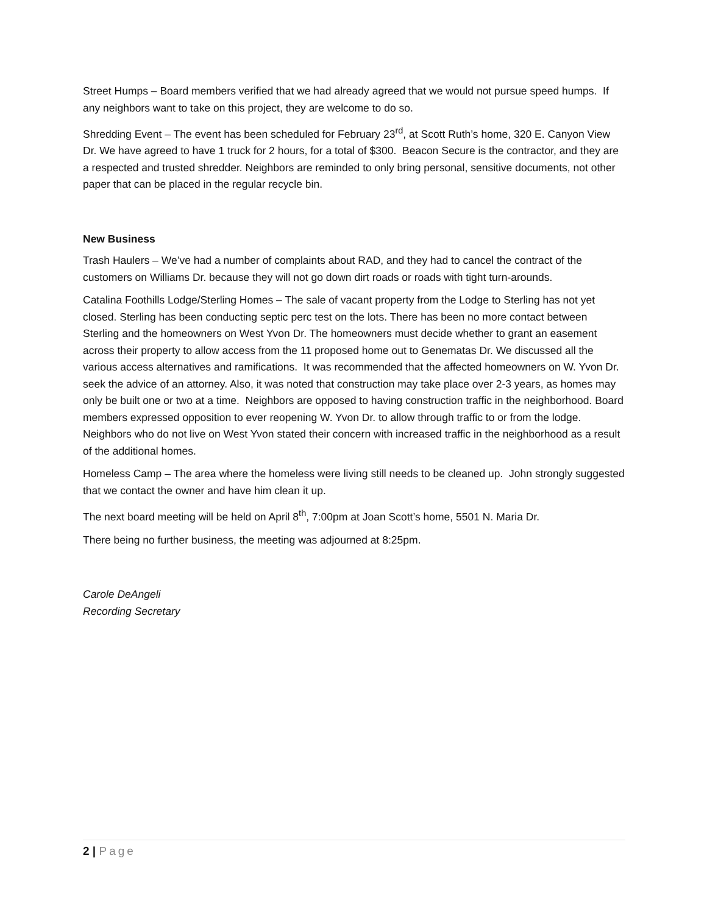Street Humps – Board members verified that we had already agreed that we would not pursue speed humps. If any neighbors want to take on this project, they are welcome to do so.
Shredding Event – The event has been scheduled for February 23<sup>rd</sup>, at Scott Ruth’s home, 320 E. Canyon View Dr. We have agreed to have 1 truck for 2 hours, for a total of $300. Beacon Secure is the contractor, and they are a respected and trusted shredder. Neighbors are reminded to only bring personal, sensitive documents, not other paper that can be placed in the regular recycle bin.
New Business
Trash Haulers – We’ve had a number of complaints about RAD, and they had to cancel the contract of the customers on Williams Dr. because they will not go down dirt roads or roads with tight turn-arounds.
Catalina Foothills Lodge/Sterling Homes – The sale of vacant property from the Lodge to Sterling has not yet closed. Sterling has been conducting septic perc test on the lots. There has been no more contact between Sterling and the homeowners on West Yvon Dr. The homeowners must decide whether to grant an easement across their property to allow access from the 11 proposed home out to Genematas Dr. We discussed all the various access alternatives and ramifications. It was recommended that the affected homeowners on W. Yvon Dr. seek the advice of an attorney. Also, it was noted that construction may take place over 2-3 years, as homes may only be built one or two at a time. Neighbors are opposed to having construction traffic in the neighborhood. Board members expressed opposition to ever reopening W. Yvon Dr. to allow through traffic to or from the lodge. Neighbors who do not live on West Yvon stated their concern with increased traffic in the neighborhood as a result of the additional homes.
Homeless Camp – The area where the homeless were living still needs to be cleaned up. John strongly suggested that we contact the owner and have him clean it up.
The next board meeting will be held on April 8<sup>th</sup>, 7:00pm at Joan Scott’s home, 5501 N. Maria Dr.
There being no further business, the meeting was adjourned at 8:25pm.
Carole DeAngeli
Recording Secretary
2 | Page